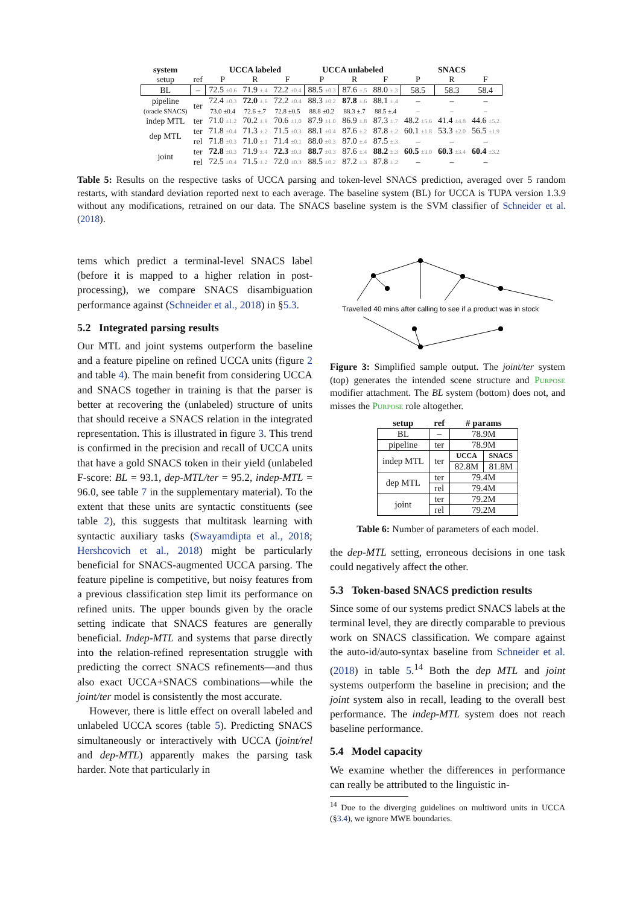| system | | UCCA labeled | | | UCCA unlabeled | | | SNACS | | |
| --- | --- | --- | --- | --- | --- | --- | --- | --- | --- | --- |
| setup | ref | P | R | F | P | R | F | P | R | F |
| BL | – | 72.5 ±0.6 | 71.9 ±.4 | 72.2 ±0.4 | 88.5 ±0.3 | 87.6 ±.5 | 88.0 ±.3 | 58.5 | 58.3 | 58.4 |
| pipeline | ter | 72.4 ±0.3 | 72.0 ±.6 | 72.2 ±0.4 | 88.3 ±0.2 | 87.8 ±.6 | 88.1 ±.4 | – | – | – |
| (oracle SNACS) | | 73.0 ±0.4 | 72.6 ±.7 | 72.8 ±0.5 | 88.8 ±0.2 | 88.3 ±.7 | 88.5 ±.4 | – | – | – |
| indep MTL | ter | 71.0 ±1.2 | 70.2 ±.9 | 70.6 ±1.0 | 87.9 ±1.0 | 86.9 ±.8 | 87.3 ±.7 | 48.2 ±5.6 | 41.4 ±4.8 | 44.6 ±5.2 |
| dep MTL | ter | 71.8 ±0.4 | 71.3 ±.2 | 71.5 ±0.3 | 88.1 ±0.4 | 87.6 ±.2 | 87.8 ±.2 | 60.1 ±1.8 | 53.3 ±2.0 | 56.5 ±1.9 |
| | rel | 71.8 ±0.3 | 71.0 ±.1 | 71.4 ±0.1 | 88.0 ±0.3 | 87.0 ±.4 | 87.5 ±.3 | – | – | – |
| joint | ter | 72.8 ±0.3 | 71.9 ±.4 | 72.3 ±0.3 | 88.7 ±0.3 | 87.6 ±.4 | 88.2 ±.3 | 60.5 ±3.0 | 60.3 ±3.4 | 60.4 ±3.2 |
| | rel | 72.5 ±0.4 | 71.5 ±.2 | 72.0 ±0.3 | 88.5 ±0.2 | 87.2 ±.3 | 87.8 ±.2 | – | – | – |
Table 5: Results on the respective tasks of UCCA parsing and token-level SNACS prediction, averaged over 5 random restarts, with standard deviation reported next to each average. The baseline system (BL) for UCCA is TUPA version 1.3.9 without any modifications, retrained on our data. The SNACS baseline system is the SVM classifier of Schneider et al. (2018).
tems which predict a terminal-level SNACS label (before it is mapped to a higher relation in post-processing), we compare SNACS disambiguation performance against (Schneider et al., 2018) in §5.3.
5.2 Integrated parsing results
Our MTL and joint systems outperform the baseline and a feature pipeline on refined UCCA units (figure 2 and table 4). The main benefit from considering UCCA and SNACS together in training is that the parser is better at recovering the (unlabeled) structure of units that should receive a SNACS relation in the integrated representation. This is illustrated in figure 3. This trend is confirmed in the precision and recall of UCCA units that have a gold SNACS token in their yield (unlabeled F-score: BL = 93.1, dep-MTL/ter = 95.2, indep-MTL = 96.0, see table 7 in the supplementary material). To the extent that these units are syntactic constituents (see table 2), this suggests that multitask learning with syntactic auxiliary tasks (Swayamdipta et al., 2018; Hershcovich et al., 2018) might be particularly beneficial for SNACS-augmented UCCA parsing. The feature pipeline is competitive, but noisy features from a previous classification step limit its performance on refined units. The upper bounds given by the oracle setting indicate that SNACS features are generally beneficial. Indep-MTL and systems that parse directly into the relation-refined representation struggle with predicting the correct SNACS refinements—and thus also exact UCCA+SNACS combinations—while the joint/ter model is consistently the most accurate.
However, there is little effect on overall labeled and unlabeled UCCA scores (table 5). Predicting SNACS simultaneously or interactively with UCCA (joint/rel and dep-MTL) apparently makes the parsing task harder. Note that particularly in
Travelled 40 mins after calling to see if a product was in stock
Figure 3: Simplified sample output. The joint/ter system (top) generates the intended scene structure and Purpose modifier attachment. The BL system (bottom) does not, and misses the Purpose role altogether.
| setup | ref | # params | |
| --- | --- | --- | --- |
| BL | – | 78.9M | |
| pipeline | ter | 78.9M | |
| indep MTL | ter | UCCA | SNACS |
| | | 82.8M | 81.8M |
| dep MTL | ter | 79.4M | |
| | rel | 79.4M | |
| joint | ter | 79.2M | |
| | rel | 79.2M | |
Table 6: Number of parameters of each model.
the dep-MTL setting, erroneous decisions in one task could negatively affect the other.
5.3 Token-based SNACS prediction results
Since some of our systems predict SNACS labels at the terminal level, they are directly comparable to previous work on SNACS classification. We compare against the auto-id/auto-syntax baseline from Schneider et al. (2018) in table 5.<sup>14</sup> Both the dep MTL and joint systems outperform the baseline in precision; and the joint system also in recall, leading to the overall best performance. The indep-MTL system does not reach baseline performance.
5.4 Model capacity
We examine whether the differences in performance can really be attributed to the linguistic in-
<sup>14</sup> Due to the diverging guidelines on multiword units in UCCA (§3.4), we ignore MWE boundaries.